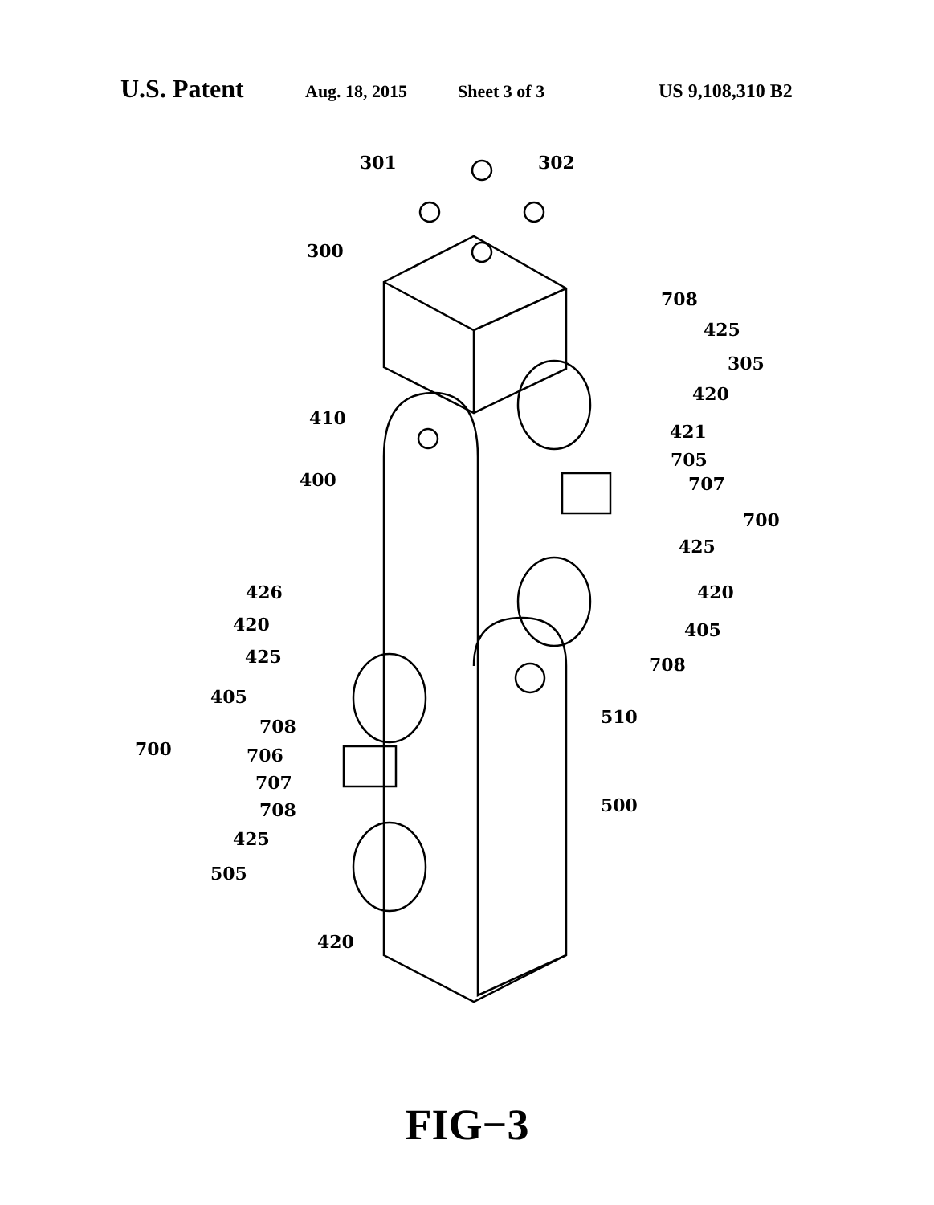U.S. Patent Aug. 18, 2015 Sheet 3 of 3 US 9,108,310 B2
301 302
300
708
425
305
420
410
421
705
400 707
700
425
426 420
420 405
425 708
405
510 708
700 706
707
708 500
425
505
420
FIG−3